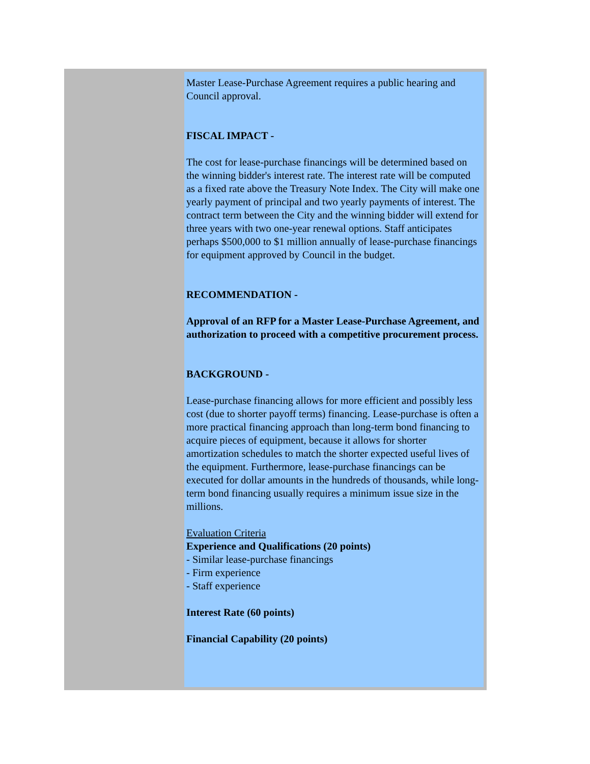Master Lease-Purchase Agreement requires a public hearing and Council approval.
FISCAL IMPACT -
The cost for lease-purchase financings will be determined based on the winning bidder's interest rate. The interest rate will be computed as a fixed rate above the Treasury Note Index. The City will make one yearly payment of principal and two yearly payments of interest. The contract term between the City and the winning bidder will extend for three years with two one-year renewal options. Staff anticipates perhaps $500,000 to $1 million annually of lease-purchase financings for equipment approved by Council in the budget.
RECOMMENDATION -
Approval of an RFP for a Master Lease-Purchase Agreement, and authorization to proceed with a competitive procurement process.
BACKGROUND -
Lease-purchase financing allows for more efficient and possibly less cost (due to shorter payoff terms) financing. Lease-purchase is often a more practical financing approach than long-term bond financing to acquire pieces of equipment, because it allows for shorter amortization schedules to match the shorter expected useful lives of the equipment. Furthermore, lease-purchase financings can be executed for dollar amounts in the hundreds of thousands, while long-term bond financing usually requires a minimum issue size in the millions.
Evaluation Criteria
Experience and Qualifications (20 points)
- Similar lease-purchase financings
- Firm experience
- Staff experience
Interest Rate (60 points)
Financial Capability (20 points)